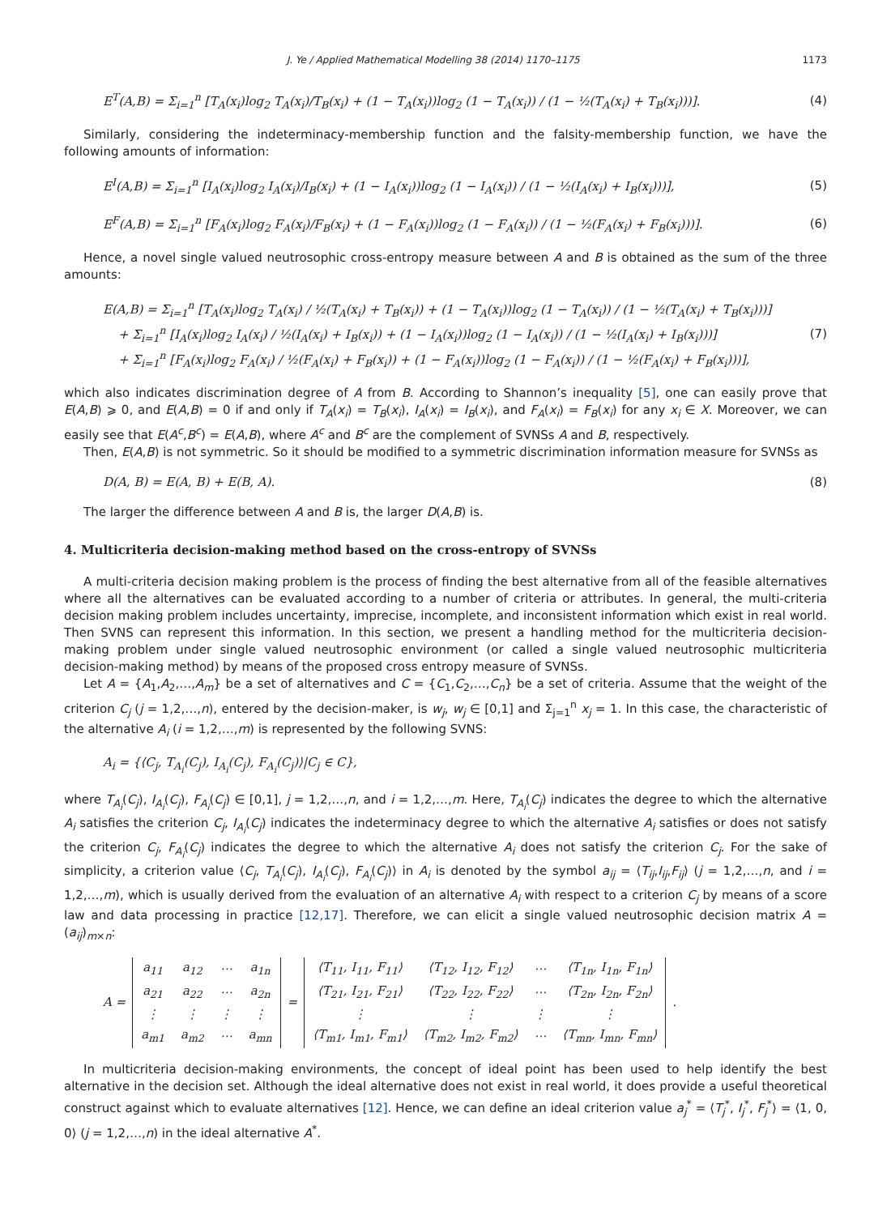J. Ye / Applied Mathematical Modelling 38 (2014) 1170–1175 1173
E<sup>T</sup>(A,B) = Σ<sub>i=1</sub><sup>n</sup> [T<sub>A</sub>(x<sub>i</sub>)log<sub>2</sub> T<sub>A</sub>(x<sub>i</sub>)/T<sub>B</sub>(x<sub>i</sub>) + (1 − T<sub>A</sub>(x<sub>i</sub>))log<sub>2</sub> (1 − T<sub>A</sub>(x<sub>i</sub>)) / (1 − ½(T<sub>A</sub>(x<sub>i</sub>) + T<sub>B</sub>(x<sub>i</sub>)))]. (4)
Similarly, considering the indeterminacy-membership function and the falsity-membership function, we have the following amounts of information:
E<sup>I</sup>(A,B) = Σ<sub>i=1</sub><sup>n</sup> [I<sub>A</sub>(x<sub>i</sub>)log<sub>2</sub> I<sub>A</sub>(x<sub>i</sub>)/I<sub>B</sub>(x<sub>i</sub>) + (1 − I<sub>A</sub>(x<sub>i</sub>))log<sub>2</sub> (1 − I<sub>A</sub>(x<sub>i</sub>)) / (1 − ½(I<sub>A</sub>(x<sub>i</sub>) + I<sub>B</sub>(x<sub>i</sub>)))], (5)
E<sup>F</sup>(A,B) = Σ<sub>i=1</sub><sup>n</sup> [F<sub>A</sub>(x<sub>i</sub>)log<sub>2</sub> F<sub>A</sub>(x<sub>i</sub>)/F<sub>B</sub>(x<sub>i</sub>) + (1 − F<sub>A</sub>(x<sub>i</sub>))log<sub>2</sub> (1 − F<sub>A</sub>(x<sub>i</sub>)) / (1 − ½(F<sub>A</sub>(x<sub>i</sub>) + F<sub>B</sub>(x<sub>i</sub>)))]. (6)
Hence, a novel single valued neutrosophic cross-entropy measure between A and B is obtained as the sum of the three amounts:
E(A,B) = Σ<sub>i=1</sub><sup>n</sup> [T<sub>A</sub>(x<sub>i</sub>)log<sub>2</sub> T<sub>A</sub>(x<sub>i</sub>) / ½(T<sub>A</sub>(x<sub>i</sub>) + T<sub>B</sub>(x<sub>i</sub>)) + (1 − T<sub>A</sub>(x<sub>i</sub>))log<sub>2</sub> (1 − T<sub>A</sub>(x<sub>i</sub>)) / (1 − ½(T<sub>A</sub>(x<sub>i</sub>) + T<sub>B</sub>(x<sub>i</sub>)))]
+ Σ<sub>i=1</sub><sup>n</sup> [I<sub>A</sub>(x<sub>i</sub>)log<sub>2</sub> I<sub>A</sub>(x<sub>i</sub>) / ½(I<sub>A</sub>(x<sub>i</sub>) + I<sub>B</sub>(x<sub>i</sub>)) + (1 − I<sub>A</sub>(x<sub>i</sub>))log<sub>2</sub> (1 − I<sub>A</sub>(x<sub>i</sub>)) / (1 − ½(I<sub>A</sub>(x<sub>i</sub>) + I<sub>B</sub>(x<sub>i</sub>)))]
+ Σ<sub>i=1</sub><sup>n</sup> [F<sub>A</sub>(x<sub>i</sub>)log<sub>2</sub> F<sub>A</sub>(x<sub>i</sub>) / ½(F<sub>A</sub>(x<sub>i</sub>) + F<sub>B</sub>(x<sub>i</sub>)) + (1 − F<sub>A</sub>(x<sub>i</sub>))log<sub>2</sub> (1 − F<sub>A</sub>(x<sub>i</sub>)) / (1 − ½(F<sub>A</sub>(x<sub>i</sub>) + F<sub>B</sub>(x<sub>i</sub>)))], (7)
which also indicates discrimination degree of A from B. According to Shannon’s inequality [5], one can easily prove that E(A,B) ⩾ 0, and E(A,B) = 0 if and only if T<sub>A</sub>(x<sub>i</sub>) = T<sub>B</sub>(x<sub>i</sub>), I<sub>A</sub>(x<sub>i</sub>) = I<sub>B</sub>(x<sub>i</sub>), and F<sub>A</sub>(x<sub>i</sub>) = F<sub>B</sub>(x<sub>i</sub>) for any x<sub>i</sub> ∈ X. Moreover, we can easily see that E(A<sup>c</sup>,B<sup>c</sup>) = E(A,B), where A<sup>c</sup> and B<sup>c</sup> are the complement of SVNSs A and B, respectively.
Then, E(A,B) is not symmetric. So it should be modified to a symmetric discrimination information measure for SVNSs as
D(A, B) = E(A, B) + E(B, A). (8)
The larger the difference between A and B is, the larger D(A,B) is.
4. Multicriteria decision-making method based on the cross-entropy of SVNSs
A multi-criteria decision making problem is the process of finding the best alternative from all of the feasible alternatives where all the alternatives can be evaluated according to a number of criteria or attributes. In general, the multi-criteria decision making problem includes uncertainty, imprecise, incomplete, and inconsistent information which exist in real world. Then SVNS can represent this information. In this section, we present a handling method for the multicriteria decision-making problem under single valued neutrosophic environment (or called a single valued neutrosophic multicriteria decision-making method) by means of the proposed cross entropy measure of SVNSs.
Let A = {A<sub>1</sub>,A<sub>2</sub>,…,A<sub>m</sub>} be a set of alternatives and C = {C<sub>1</sub>,C<sub>2</sub>,…,C<sub>n</sub>} be a set of criteria. Assume that the weight of the criterion C<sub>j</sub> (j = 1,2,…,n), entered by the decision-maker, is w<sub>j</sub>, w<sub>j</sub> ∈ [0,1] and Σ<sub>j=1</sub><sup>n</sup> x<sub>j</sub> = 1. In this case, the characteristic of the alternative A<sub>i</sub> (i = 1,2,…,m) is represented by the following SVNS:
A<sub>i</sub> = {⟨C<sub>j</sub>, T<sub>A<sub>i</sub></sub>(C<sub>j</sub>), I<sub>A<sub>i</sub></sub>(C<sub>j</sub>), F<sub>A<sub>i</sub></sub>(C<sub>j</sub>)⟩|C<sub>j</sub> ∈ C},
where T<sub>A<sub>i</sub></sub>(C<sub>j</sub>), I<sub>A<sub>i</sub></sub>(C<sub>j</sub>), F<sub>A<sub>i</sub></sub>(C<sub>j</sub>) ∈ [0,1], j = 1,2,…,n, and i = 1,2,…,m. Here, T<sub>A<sub>i</sub></sub>(C<sub>j</sub>) indicates the degree to which the alternative A<sub>i</sub> satisfies the criterion C<sub>j</sub>, I<sub>A<sub>i</sub></sub>(C<sub>j</sub>) indicates the indeterminacy degree to which the alternative A<sub>i</sub> satisfies or does not satisfy the criterion C<sub>j</sub>, F<sub>A<sub>i</sub></sub>(C<sub>j</sub>) indicates the degree to which the alternative A<sub>i</sub> does not satisfy the criterion C<sub>j</sub>. For the sake of simplicity, a criterion value ⟨C<sub>j</sub>, T<sub>A<sub>i</sub></sub>(C<sub>j</sub>), I<sub>A<sub>i</sub></sub>(C<sub>j</sub>), F<sub>A<sub>i</sub></sub>(C<sub>j</sub>)⟩ in A<sub>i</sub> is denoted by the symbol a<sub>ij</sub> = ⟨T<sub>ij</sub>,I<sub>ij</sub>,F<sub>ij</sub>⟩ (j = 1,2,…,n, and i = 1,2,…,m), which is usually derived from the evaluation of an alternative A<sub>i</sub> with respect to a criterion C<sub>j</sub> by means of a score law and data processing in practice [12,17]. Therefore, we can elicit a single valued neutrosophic decision matrix A = (a<sub>ij</sub>)<sub>m×n</sub>:
A =
| a<sub>11</sub> | a<sub>12</sub> | ⋯ | a<sub>1n</sub> |
| a<sub>21</sub> | a<sub>22</sub> | ⋯ | a<sub>2n</sub> |
| ⋮ | ⋮ | ⋮ | ⋮ |
| a<sub>m1</sub> | a<sub>m2</sub> | ⋯ | a<sub>mn</sub> |
=
| ⟨T<sub>11</sub>, I<sub>11</sub>, F<sub>11</sub>⟩ | ⟨T<sub>12</sub>, I<sub>12</sub>, F<sub>12</sub>⟩ | ⋯ | ⟨T<sub>1n</sub>, I<sub>1n</sub>, F<sub>1n</sub>⟩ |
| ⟨T<sub>21</sub>, I<sub>21</sub>, F<sub>21</sub>⟩ | ⟨T<sub>22</sub>, I<sub>22</sub>, F<sub>22</sub>⟩ | ⋯ | ⟨T<sub>2n</sub>, I<sub>2n</sub>, F<sub>2n</sub>⟩ |
| ⋮ | ⋮ | ⋮ | ⋮ |
| ⟨T<sub>m1</sub>, I<sub>m1</sub>, F<sub>m1</sub>⟩ | ⟨T<sub>m2</sub>, I<sub>m2</sub>, F<sub>m2</sub>⟩ | ⋯ | ⟨T<sub>mn</sub>, I<sub>mn</sub>, F<sub>mn</sub>⟩ |
.
In multicriteria decision-making environments, the concept of ideal point has been used to help identify the best alternative in the decision set. Although the ideal alternative does not exist in real world, it does provide a useful theoretical construct against which to evaluate alternatives [12]. Hence, we can define an ideal criterion value a<sub>j</sub><sup>*</sup> = ⟨T<sub>j</sub><sup>*</sup>, I<sub>j</sub><sup>*</sup>, F<sub>j</sub><sup>*</sup>⟩ = ⟨1, 0, 0⟩ (j = 1,2,…,n) in the ideal alternative A<sup>*</sup>.